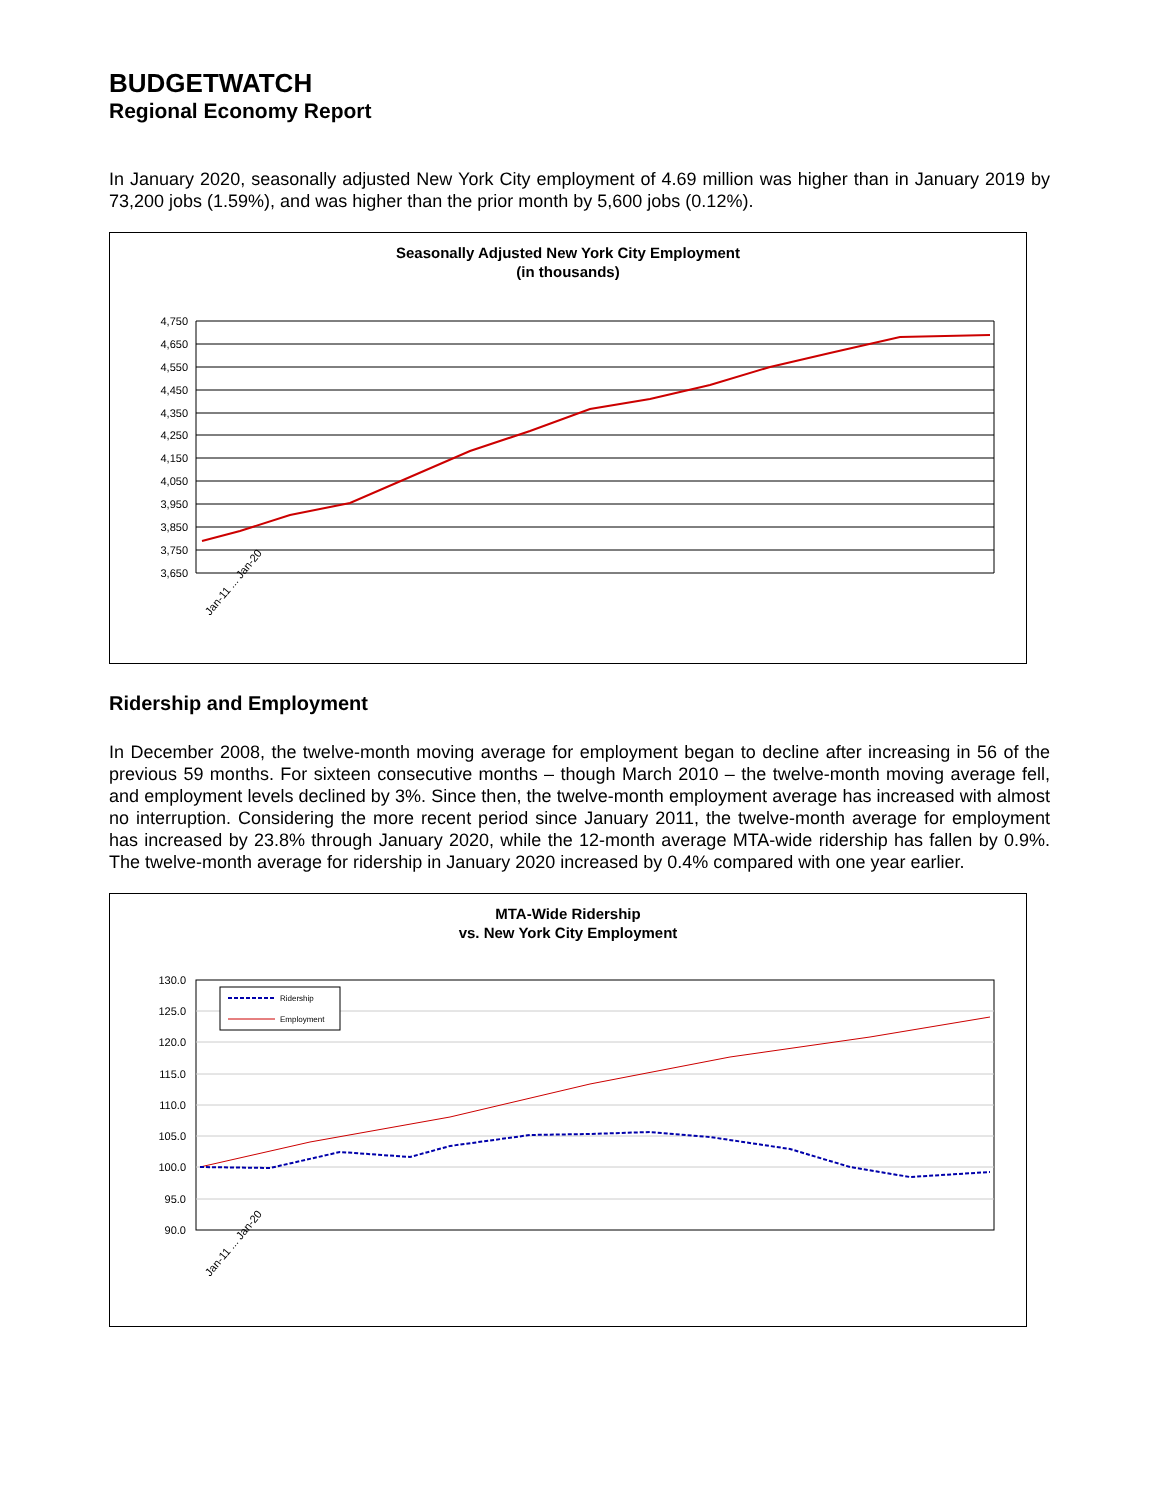BUDGETWATCH
Regional Economy Report
In January 2020, seasonally adjusted New York City employment of 4.69 million was higher than in January 2019 by 73,200 jobs (1.59%), and was higher than the prior month by 5,600 jobs (0.12%).
Seasonally Adjusted New York City Employment
(in thousands)
4,750
4,650
4,550
4,450
4,350
4,250
4,150
4,050
3,950
3,850
3,750
3,650
Jan-11 ... Jan-20
Ridership and Employment
In December 2008, the twelve-month moving average for employment began to decline after increasing in 56 of the previous 59 months. For sixteen consecutive months – though March 2010 – the twelve-month moving average fell, and employment levels declined by 3%. Since then, the twelve-month employment average has increased with almost no interruption. Considering the more recent period since January 2011, the twelve-month average for employment has increased by 23.8% through January 2020, while the 12-month average MTA-wide ridership has fallen by 0.9%. The twelve-month average for ridership in January 2020 increased by 0.4% compared with one year earlier.
MTA-Wide Ridership
vs. New York City Employment
130.0
125.0
120.0
115.0
110.0
105.0
100.0
95.0
90.0
Ridership
Employment
Jan-11 ... Jan-20